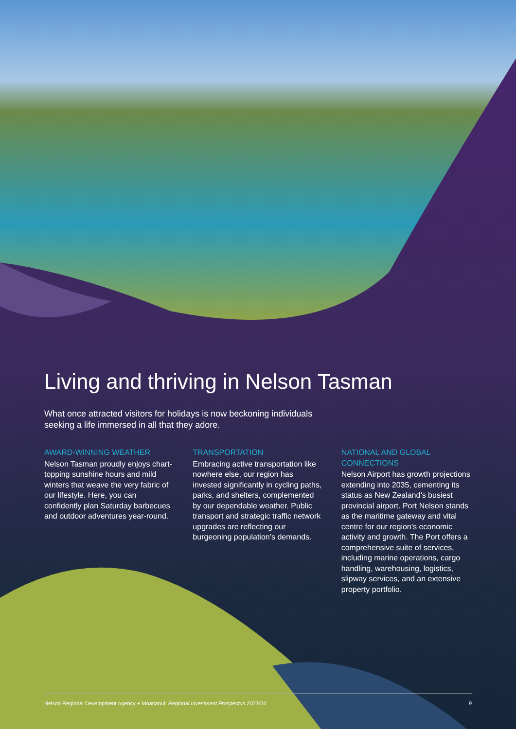Living and thriving in Nelson Tasman
What once attracted visitors for holidays is now beckoning individuals seeking a life immersed in all that they adore.
AWARD-WINNING WEATHER
Nelson Tasman proudly enjoys chart-topping sunshine hours and mild winters that weave the very fabric of our lifestyle. Here, you can confidently plan Saturday barbecues and outdoor adventures year-round.
TRANSPORTATION
Embracing active transportation like nowhere else, our region has invested significantly in cycling paths, parks, and shelters, complemented by our dependable weather. Public transport and strategic traffic network upgrades are reflecting our burgeoning population’s demands.
NATIONAL AND GLOBAL CONNECTIONS
Nelson Airport has growth projections extending into 2035, cementing its status as New Zealand’s busiest provincial airport. Port Nelson stands as the maritime gateway and vital centre for our region’s economic activity and growth. The Port offers a comprehensive suite of services, including marine operations, cargo handling, warehousing, logistics, slipway services, and an extensive property portfolio.
Nelson Regional Development Agency + Moananui: Regional Investment Prospectus 2023/24 9